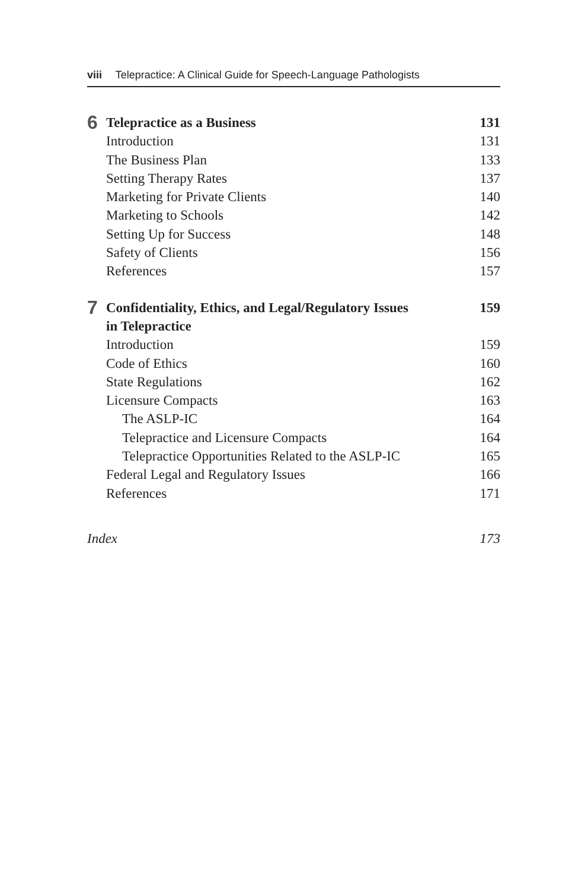viii Telepractice: A Clinical Guide for Speech-Language Pathologists
| 6 | Telepractice as a Business | 131 |
| | Introduction | 131 |
| | The Business Plan | 133 |
| | Setting Therapy Rates | 137 |
| | Marketing for Private Clients | 140 |
| | Marketing to Schools | 142 |
| | Setting Up for Success | 148 |
| | Safety of Clients | 156 |
| | References | 157 |
| 7 | Confidentiality, Ethics, and Legal/Regulatory Issues in Telepractice | 159 |
| | Introduction | 159 |
| | Code of Ethics | 160 |
| | State Regulations | 162 |
| | Licensure Compacts | 163 |
| | The ASLP-IC | 164 |
| | Telepractice and Licensure Compacts | 164 |
| | Telepractice Opportunities Related to the ASLP-IC | 165 |
| | Federal Legal and Regulatory Issues | 166 |
| | References | 171 |
| Index | | 173 |